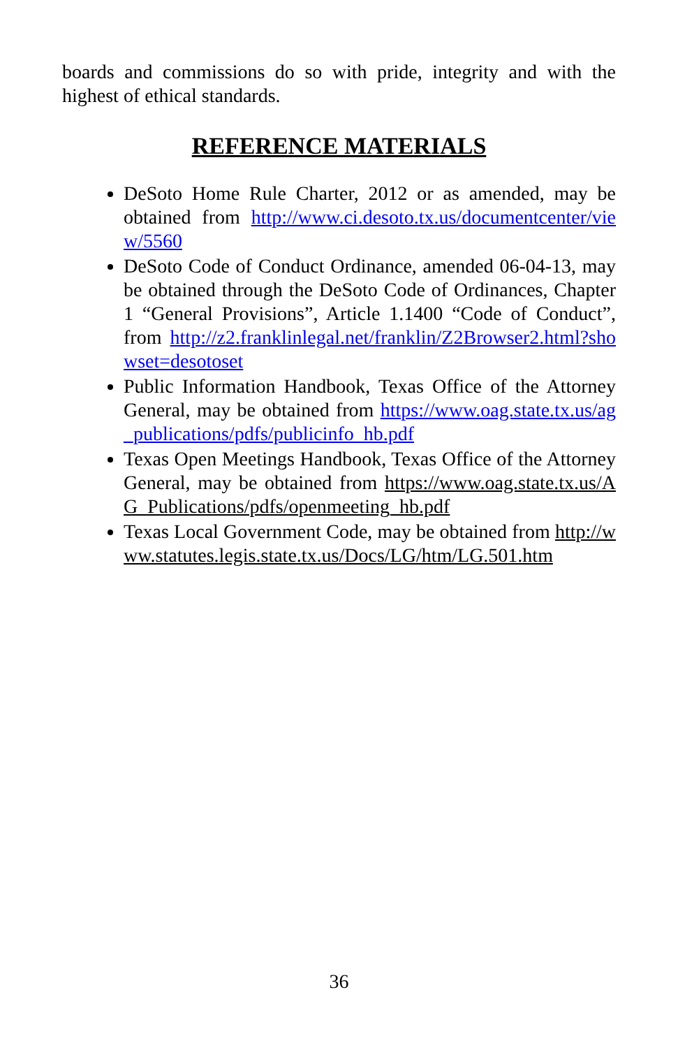boards and commissions do so with pride, integrity and with the highest of ethical standards.
REFERENCE MATERIALS
DeSoto Home Rule Charter, 2012 or as amended, may be obtained from http://www.ci.desoto.tx.us/documentcenter/view/5560
DeSoto Code of Conduct Ordinance, amended 06-04-13, may be obtained through the DeSoto Code of Ordinances, Chapter 1 “General Provisions”, Article 1.1400 “Code of Conduct”, from http://z2.franklinlegal.net/franklin/Z2Browser2.html?showset=desotoset
Public Information Handbook, Texas Office of the Attorney General, may be obtained from https://www.oag.state.tx.us/ag_publications/pdfs/publicinfo_hb.pdf
Texas Open Meetings Handbook, Texas Office of the Attorney General, may be obtained from https://www.oag.state.tx.us/AG_Publications/pdfs/openmeeting_hb.pdf
Texas Local Government Code, may be obtained from http://www.statutes.legis.state.tx.us/Docs/LG/htm/LG.501.htm
36